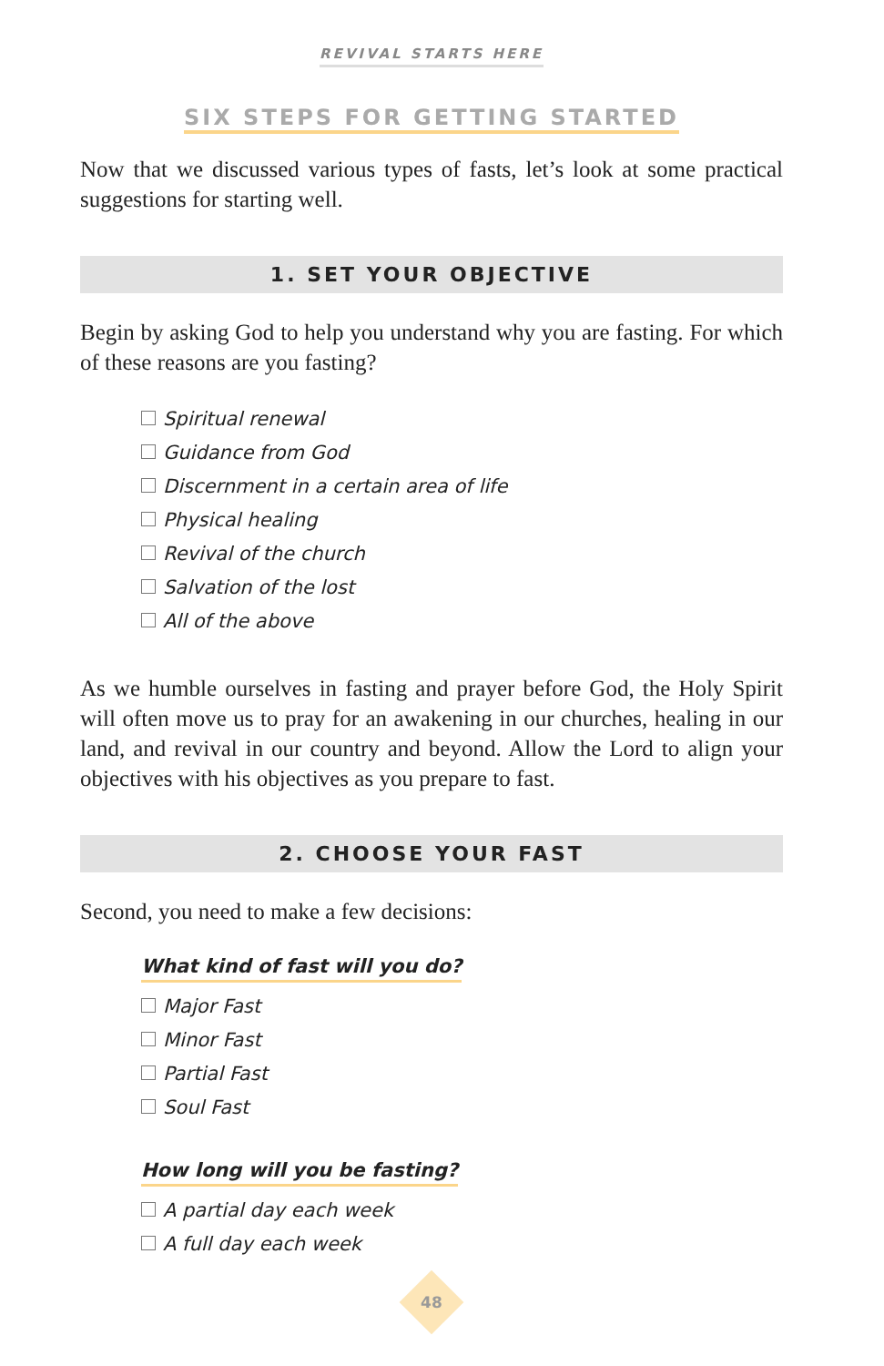REVIVAL STARTS HERE
SIX STEPS FOR GETTING STARTED
Now that we discussed various types of fasts, let’s look at some practical suggestions for starting well.
1. SET YOUR OBJECTIVE
Begin by asking God to help you understand why you are fasting. For which of these reasons are you fasting?
Spiritual renewal
Guidance from God
Discernment in a certain area of life
Physical healing
Revival of the church
Salvation of the lost
All of the above
As we humble ourselves in fasting and prayer before God, the Holy Spirit will often move us to pray for an awakening in our churches, healing in our land, and revival in our country and beyond. Allow the Lord to align your objectives with his objectives as you prepare to fast.
2. CHOOSE YOUR FAST
Second, you need to make a few decisions:
What kind of fast will you do?
Major Fast
Minor Fast
Partial Fast
Soul Fast
How long will you be fasting?
A partial day each week
A full day each week
48